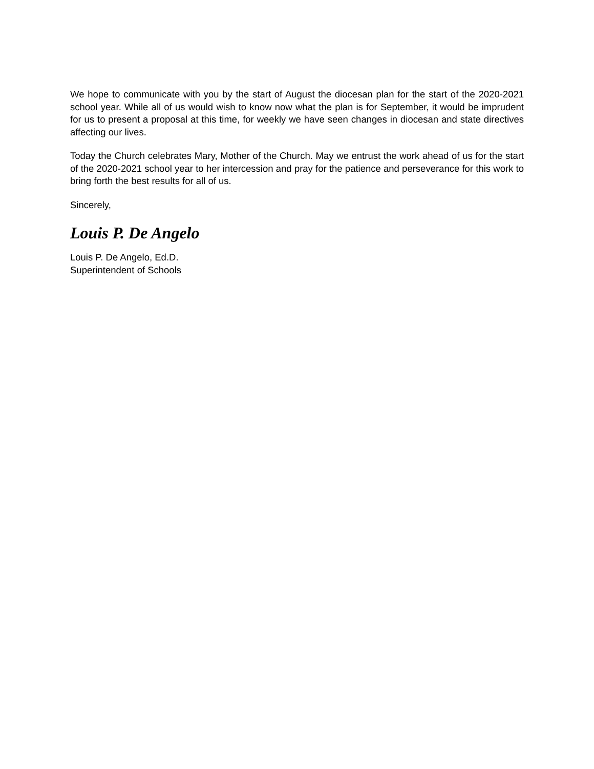We hope to communicate with you by the start of August the diocesan plan for the start of the 2020-2021 school year. While all of us would wish to know now what the plan is for September, it would be imprudent for us to present a proposal at this time, for weekly we have seen changes in diocesan and state directives affecting our lives.
Today the Church celebrates Mary, Mother of the Church. May we entrust the work ahead of us for the start of the 2020-2021 school year to her intercession and pray for the patience and perseverance for this work to bring forth the best results for all of us.
Sincerely,
Louis P. De Angelo
Louis P. De Angelo, Ed.D.
Superintendent of Schools